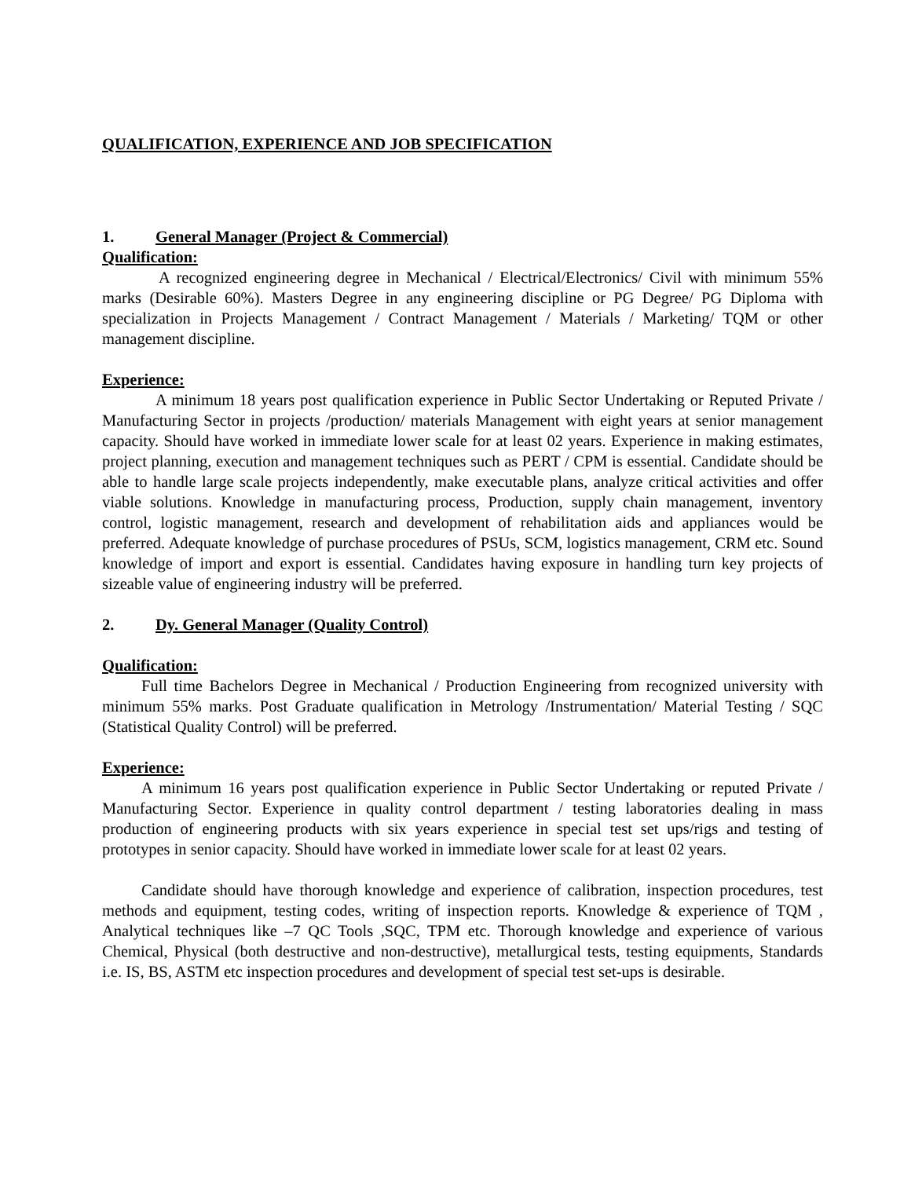QUALIFICATION, EXPERIENCE AND JOB SPECIFICATION
1. General Manager (Project & Commercial)
Qualification:
A recognized engineering degree in Mechanical / Electrical/Electronics/ Civil with minimum 55% marks (Desirable 60%). Masters Degree in any engineering discipline or PG Degree/ PG Diploma with specialization in Projects Management / Contract Management / Materials / Marketing/ TQM or other management discipline.
Experience:
A minimum 18 years post qualification experience in Public Sector Undertaking or Reputed Private / Manufacturing Sector in projects /production/ materials Management with eight years at senior management capacity. Should have worked in immediate lower scale for at least 02 years. Experience in making estimates, project planning, execution and management techniques such as PERT / CPM is essential. Candidate should be able to handle large scale projects independently, make executable plans, analyze critical activities and offer viable solutions. Knowledge in manufacturing process, Production, supply chain management, inventory control, logistic management, research and development of rehabilitation aids and appliances would be preferred. Adequate knowledge of purchase procedures of PSUs, SCM, logistics management, CRM etc. Sound knowledge of import and export is essential. Candidates having exposure in handling turn key projects of sizeable value of engineering industry will be preferred.
2. Dy. General Manager (Quality Control)
Qualification:
Full time Bachelors Degree in Mechanical / Production Engineering from recognized university with minimum 55% marks. Post Graduate qualification in Metrology /Instrumentation/ Material Testing / SQC (Statistical Quality Control) will be preferred.
Experience:
A minimum 16 years post qualification experience in Public Sector Undertaking or reputed Private / Manufacturing Sector. Experience in quality control department / testing laboratories dealing in mass production of engineering products with six years experience in special test set ups/rigs and testing of prototypes in senior capacity. Should have worked in immediate lower scale for at least 02 years.
Candidate should have thorough knowledge and experience of calibration, inspection procedures, test methods and equipment, testing codes, writing of inspection reports. Knowledge & experience of TQM , Analytical techniques like –7 QC Tools ,SQC, TPM etc. Thorough knowledge and experience of various Chemical, Physical (both destructive and non-destructive), metallurgical tests, testing equipments, Standards i.e. IS, BS, ASTM etc inspection procedures and development of special test set-ups is desirable.